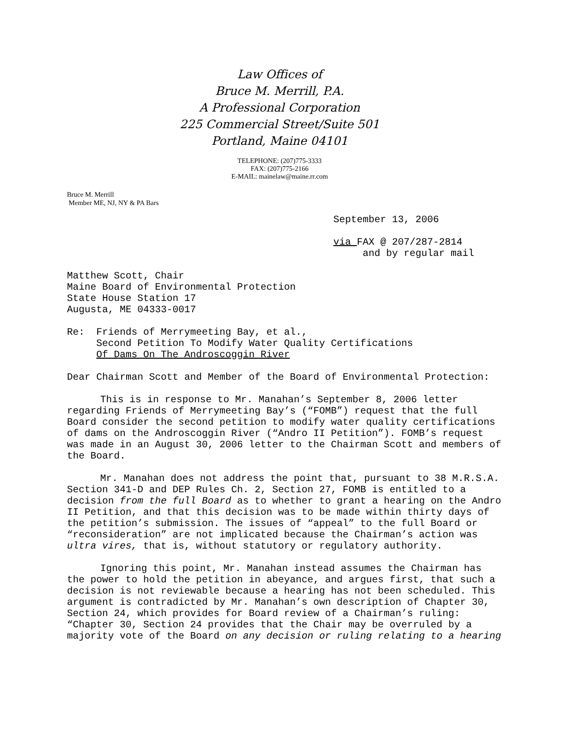Law Offices of
Bruce M. Merrill, P.A.
A Professional Corporation
225 Commercial Street/Suite 501
Portland, Maine 04101
TELEPHONE: (207)775-3333
FAX: (207)775-2166
E-MAIL: mainelaw@maine.rr.com
Bruce M. Merrill
Member ME, NJ, NY & PA Bars
September 13, 2006
via FAX @ 207/287-2814
and by regular mail
Matthew Scott, Chair
Maine Board of Environmental Protection
State House Station 17
Augusta, ME 04333-0017
Re: Friends of Merrymeeting Bay, et al.,
Second Petition To Modify Water Quality Certifications
Of Dams On The Androscoggin River
Dear Chairman Scott and Member of the Board of Environmental Protection:
This is in response to Mr. Manahan’s September 8, 2006 letter regarding Friends of Merrymeeting Bay’s (“FOMB”) request that the full Board consider the second petition to modify water quality certifications of dams on the Androscoggin River (“Andro II Petition”). FOMB’s request was made in an August 30, 2006 letter to the Chairman Scott and members of the Board.
Mr. Manahan does not address the point that, pursuant to 38 M.R.S.A. Section 341-D and DEP Rules Ch. 2, Section 27, FOMB is entitled to a decision from the full Board as to whether to grant a hearing on the Andro II Petition, and that this decision was to be made within thirty days of the petition’s submission. The issues of “appeal” to the full Board or “reconsideration” are not implicated because the Chairman’s action was ultra vires, that is, without statutory or regulatory authority.
Ignoring this point, Mr. Manahan instead assumes the Chairman has the power to hold the petition in abeyance, and argues first, that such a decision is not reviewable because a hearing has not been scheduled. This argument is contradicted by Mr. Manahan’s own description of Chapter 30, Section 24, which provides for Board review of a Chairman’s ruling: “Chapter 30, Section 24 provides that the Chair may be overruled by a majority vote of the Board on any decision or ruling relating to a hearing